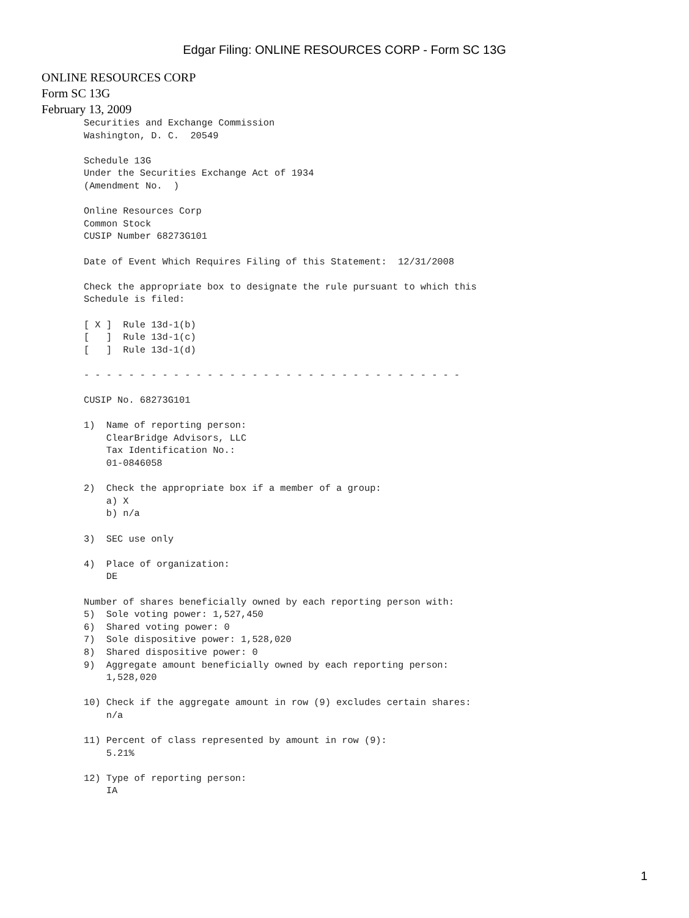Edgar Filing: ONLINE RESOURCES CORP - Form SC 13G
ONLINE RESOURCES CORP
Form SC 13G
February 13, 2009
Securities and Exchange Commission
Washington, D. C.  20549

Schedule 13G
Under the Securities Exchange Act of 1934
(Amendment No.  )

Online Resources Corp
Common Stock
CUSIP Number 68273G101

Date of Event Which Requires Filing of this Statement:  12/31/2008

Check the appropriate box to designate the rule pursuant to which this
Schedule is filed:

[ X ]  Rule 13d-1(b)
[   ]  Rule 13d-1(c)
[   ]  Rule 13d-1(d)

- - - - - - - - - - - - - - - - - - - - - - - - - - - - - - - - - -

CUSIP No. 68273G101

1)  Name of reporting person:
    ClearBridge Advisors, LLC
    Tax Identification No.:
    01-0846058

2)  Check the appropriate box if a member of a group:
    a) X
    b) n/a

3)  SEC use only

4)  Place of organization:
    DE

Number of shares beneficially owned by each reporting person with:
5)  Sole voting power: 1,527,450
6)  Shared voting power: 0
7)  Sole dispositive power: 1,528,020
8)  Shared dispositive power: 0
9)  Aggregate amount beneficially owned by each reporting person:
    1,528,020

10) Check if the aggregate amount in row (9) excludes certain shares:
    n/a

11) Percent of class represented by amount in row (9):
    5.21%

12) Type of reporting person:
    IA
1